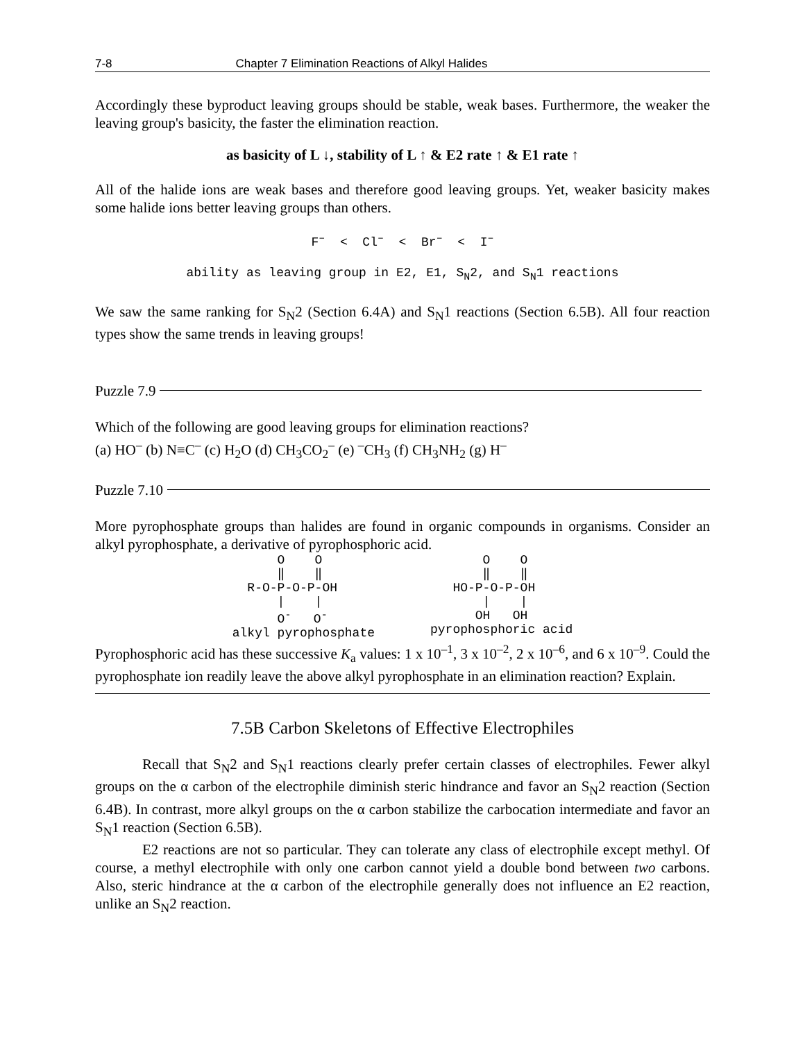7-8 Chapter 7 Elimination Reactions of Alkyl Halides
Accordingly these byproduct leaving groups should be stable, weak bases. Furthermore, the weaker the leaving group's basicity, the faster the elimination reaction.
as basicity of L ↓, stability of L ↑ & E2 rate ↑ & E1 rate ↑
All of the halide ions are weak bases and therefore good leaving groups. Yet, weaker basicity makes some halide ions better leaving groups than others.
F<sup>–</sup> < Cl<sup>–</sup> < Br<sup>–</sup> < I<sup>–</sup>
ability as leaving group in E2, E1, S<sub>N</sub>2, and S<sub>N</sub>1 reactions
We saw the same ranking for S<sub>N</sub>2 (Section 6.4A) and S<sub>N</sub>1 reactions (Section 6.5B). All four reaction types show the same trends in leaving groups!
Puzzle 7.9
Which of the following are good leaving groups for elimination reactions?
(a) HO<sup>–</sup> (b) N≡C<sup>–</sup> (c) H<sub>2</sub>O (d) CH<sub>3</sub>CO<sub>2</sub><sup>–</sup> (e) <sup>–</sup>CH<sub>3</sub> (f) CH<sub>3</sub>NH<sub>2</sub> (g) H<sup>–</sup>
Puzzle 7.10
More pyrophosphate groups than halides are found in organic compounds in organisms. Consider an alkyl pyrophosphate, a derivative of pyrophosphoric acid.
O O ‖ ‖ R-O-P-O-P-OH | | O<sup>-</sup> O<sup>-</sup> alkyl pyrophosphate
O O ‖ ‖ HO-P-O-P-OH | | OH OH pyrophosphoric acid
Pyrophosphoric acid has these successive K<sub>a</sub> values: 1 x 10<sup>–1</sup>, 3 x 10<sup>–2</sup>, 2 x 10<sup>–6</sup>, and 6 x 10<sup>–9</sup>. Could the pyrophosphate ion readily leave the above alkyl pyrophosphate in an elimination reaction? Explain.
7.5B Carbon Skeletons of Effective Electrophiles
Recall that S<sub>N</sub>2 and S<sub>N</sub>1 reactions clearly prefer certain classes of electrophiles. Fewer alkyl groups on the α carbon of the electrophile diminish steric hindrance and favor an S<sub>N</sub>2 reaction (Section 6.4B). In contrast, more alkyl groups on the α carbon stabilize the carbocation intermediate and favor an S<sub>N</sub>1 reaction (Section 6.5B).
E2 reactions are not so particular. They can tolerate any class of electrophile except methyl. Of course, a methyl electrophile with only one carbon cannot yield a double bond between two carbons. Also, steric hindrance at the α carbon of the electrophile generally does not influence an E2 reaction, unlike an S<sub>N</sub>2 reaction.